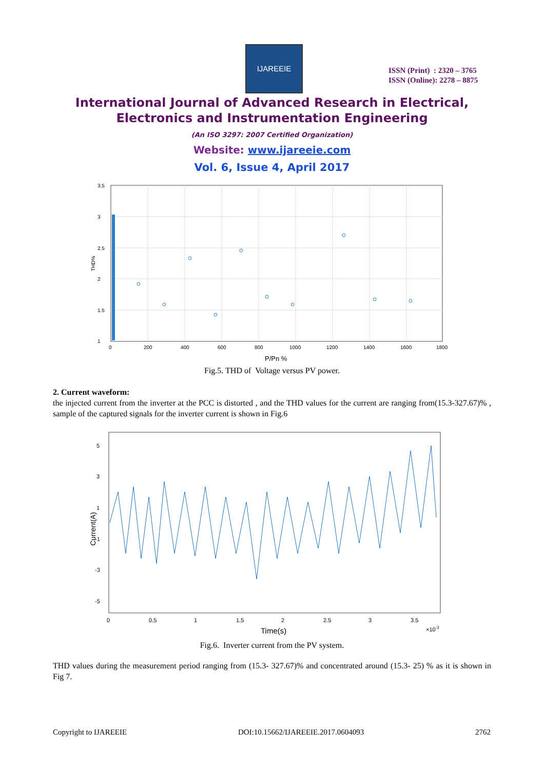IJAREEIE
ISSN (Print) : 2320 – 3765
ISSN (Online): 2278 – 8875
International Journal of Advanced Research in Electrical,
Electronics and Instrumentation Engineering
(An ISO 3297: 2007 Certified Organization)
Website: www.ijareeie.com
Vol. 6, Issue 4, April 2017
3.5
3
2.5
2
1.5
1
0
200
400
600
800
1000
1200
1400
1600
1800
P/Pn %
THD%
Fig.5. THD of Voltage versus PV power.
2. Current waveform:
the injected current from the inverter at the PCC is distorted , and the THD values for the current are ranging from(15.3-327.67)% , sample of the captured signals for the inverter current is shown in Fig.6
5
3
1
-1
-3
-5
0
0.5
1
1.5
2
2.5
3
3.5
Time(s)
×10-3
Current(A)
Fig.6. Inverter current from the PV system.
THD values during the measurement period ranging from (15.3- 327.67)% and concentrated around (15.3- 25) % as it is shown in Fig 7.
Copyright to IJAREEIE DOI:10.15662/IJAREEIE.2017.0604093 2762